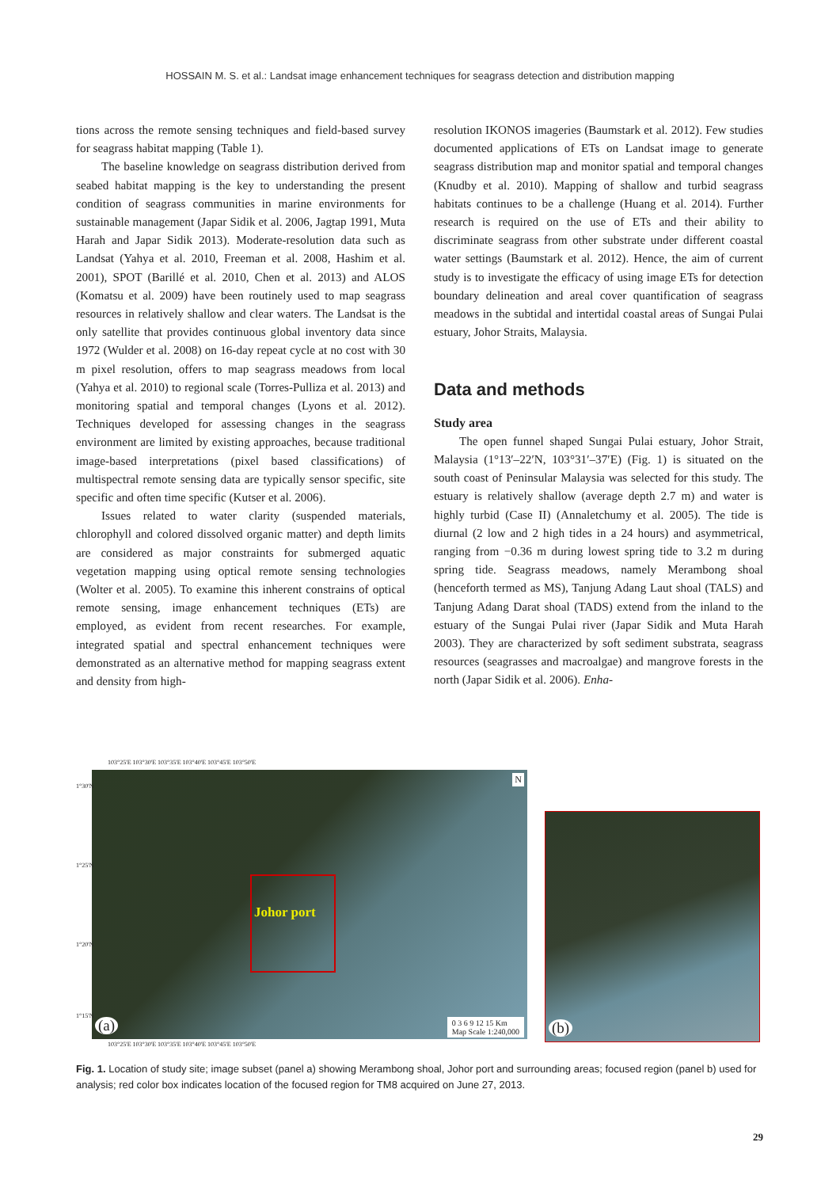HOSSAIN M. S. et al.: Landsat image enhancement techniques for seagrass detection and distribution mapping
tions across the remote sensing techniques and field-based survey for seagrass habitat mapping (Table 1).
The baseline knowledge on seagrass distribution derived from seabed habitat mapping is the key to understanding the present condition of seagrass communities in marine environments for sustainable management (Japar Sidik et al. 2006, Jagtap 1991, Muta Harah and Japar Sidik 2013). Moderate-resolution data such as Landsat (Yahya et al. 2010, Freeman et al. 2008, Hashim et al. 2001), SPOT (Barillé et al. 2010, Chen et al. 2013) and ALOS (Komatsu et al. 2009) have been routinely used to map seagrass resources in relatively shallow and clear waters. The Landsat is the only satellite that provides continuous global inventory data since 1972 (Wulder et al. 2008) on 16-day repeat cycle at no cost with 30 m pixel resolution, offers to map seagrass meadows from local (Yahya et al. 2010) to regional scale (Torres-Pulliza et al. 2013) and monitoring spatial and temporal changes (Lyons et al. 2012). Techniques developed for assessing changes in the seagrass environment are limited by existing approaches, because traditional image-based interpretations (pixel based classifications) of multispectral remote sensing data are typically sensor specific, site specific and often time specific (Kutser et al. 2006).
Issues related to water clarity (suspended materials, chlorophyll and colored dissolved organic matter) and depth limits are considered as major constraints for submerged aquatic vegetation mapping using optical remote sensing technologies (Wolter et al. 2005). To examine this inherent constrains of optical remote sensing, image enhancement techniques (ETs) are employed, as evident from recent researches. For example, integrated spatial and spectral enhancement techniques were demonstrated as an alternative method for mapping seagrass extent and density from high-
resolution IKONOS imageries (Baumstark et al. 2012). Few studies documented applications of ETs on Landsat image to generate seagrass distribution map and monitor spatial and temporal changes (Knudby et al. 2010). Mapping of shallow and turbid seagrass habitats continues to be a challenge (Huang et al. 2014). Further research is required on the use of ETs and their ability to discriminate seagrass from other substrate under different coastal water settings (Baumstark et al. 2012). Hence, the aim of current study is to investigate the efficacy of using image ETs for detection boundary delineation and areal cover quantification of seagrass meadows in the subtidal and intertidal coastal areas of Sungai Pulai estuary, Johor Straits, Malaysia.
Data and methods
Study area
The open funnel shaped Sungai Pulai estuary, Johor Strait, Malaysia (1°13′–22′N, 103°31′–37′E) (Fig. 1) is situated on the south coast of Peninsular Malaysia was selected for this study. The estuary is relatively shallow (average depth 2.7 m) and water is highly turbid (Case II) (Annaletchumy et al. 2005). The tide is diurnal (2 low and 2 high tides in a 24 hours) and asymmetrical, ranging from −0.36 m during lowest spring tide to 3.2 m during spring tide. Seagrass meadows, namely Merambong shoal (henceforth termed as MS), Tanjung Adang Laut shoal (TALS) and Tanjung Adang Darat shoal (TADS) extend from the inland to the estuary of the Sungai Pulai river (Japar Sidik and Muta Harah 2003). They are characterized by soft sediment substrata, seagrass resources (seagrasses and macroalgae) and mangrove forests in the north (Japar Sidik et al. 2006). Enha-
103°25'E 103°30'E 103°35'E 103°40'E 103°45'E 103°50'E
Johor port
(a)
0 3 6 9 12 15 Km
Map Scale 1:240,000
N
1°30'N
1°25'N
1°20'N
1°15'N
(b)
103°25'E 103°30'E 103°35'E 103°40'E 103°45'E 103°50'E
Fig. 1. Location of study site; image subset (panel a) showing Merambong shoal, Johor port and surrounding areas; focused region (panel b) used for analysis; red color box indicates location of the focused region for TM8 acquired on June 27, 2013.
29